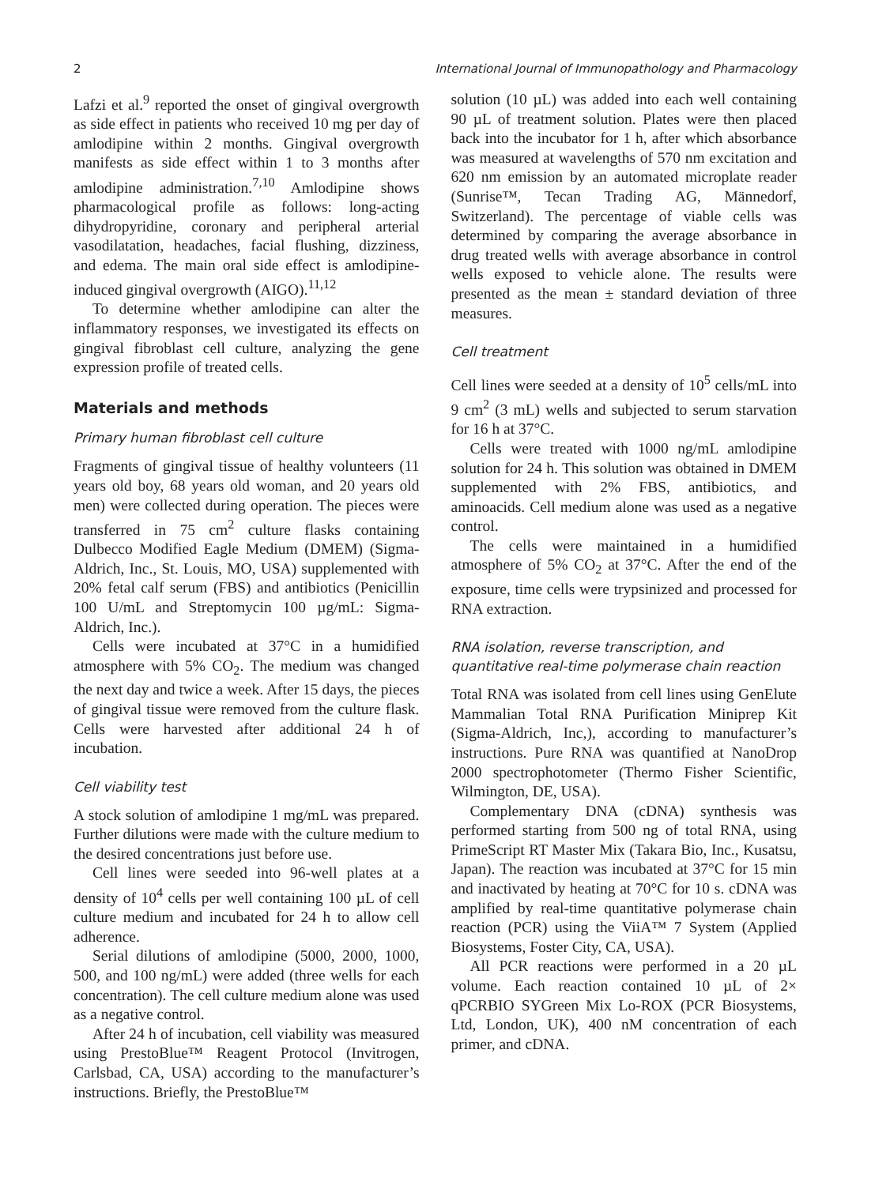2 International Journal of Immunopathology and Pharmacology
Lafzi et al.<sup>9</sup> reported the onset of gingival overgrowth as side effect in patients who received 10 mg per day of amlodipine within 2 months. Gingival overgrowth manifests as side effect within 1 to 3 months after amlodipine administration.<sup>7,10</sup> Amlodipine shows pharmacological profile as follows: long-acting dihydropyridine, coronary and peripheral arterial vasodilatation, headaches, facial flushing, dizziness, and edema. The main oral side effect is amlodipine-induced gingival overgrowth (AIGO).<sup>11,12</sup>
To determine whether amlodipine can alter the inflammatory responses, we investigated its effects on gingival fibroblast cell culture, analyzing the gene expression profile of treated cells.
Materials and methods
Primary human fibroblast cell culture
Fragments of gingival tissue of healthy volunteers (11 years old boy, 68 years old woman, and 20 years old men) were collected during operation. The pieces were transferred in 75 cm<sup>2</sup> culture flasks containing Dulbecco Modified Eagle Medium (DMEM) (Sigma-Aldrich, Inc., St. Louis, MO, USA) supplemented with 20% fetal calf serum (FBS) and antibiotics (Penicillin 100 U/mL and Streptomycin 100 µg/mL: Sigma-Aldrich, Inc.).
Cells were incubated at 37°C in a humidified atmosphere with 5% CO<sub>2</sub>. The medium was changed the next day and twice a week. After 15 days, the pieces of gingival tissue were removed from the culture flask. Cells were harvested after additional 24 h of incubation.
Cell viability test
A stock solution of amlodipine 1 mg/mL was prepared. Further dilutions were made with the culture medium to the desired concentrations just before use.
Cell lines were seeded into 96-well plates at a density of 10<sup>4</sup> cells per well containing 100 µL of cell culture medium and incubated for 24 h to allow cell adherence.
Serial dilutions of amlodipine (5000, 2000, 1000, 500, and 100 ng/mL) were added (three wells for each concentration). The cell culture medium alone was used as a negative control.
After 24 h of incubation, cell viability was measured using PrestoBlue™ Reagent Protocol (Invitrogen, Carlsbad, CA, USA) according to the manufacturer’s instructions. Briefly, the PrestoBlue™
solution (10 µL) was added into each well containing 90 µL of treatment solution. Plates were then placed back into the incubator for 1 h, after which absorbance was measured at wavelengths of 570 nm excitation and 620 nm emission by an automated microplate reader (Sunrise™, Tecan Trading AG, Männedorf, Switzerland). The percentage of viable cells was determined by comparing the average absorbance in drug treated wells with average absorbance in control wells exposed to vehicle alone. The results were presented as the mean ± standard deviation of three measures.
Cell treatment
Cell lines were seeded at a density of 10<sup>5</sup> cells/mL into 9 cm<sup>2</sup> (3 mL) wells and subjected to serum starvation for 16 h at 37°C.
Cells were treated with 1000 ng/mL amlodipine solution for 24 h. This solution was obtained in DMEM supplemented with 2% FBS, antibiotics, and aminoacids. Cell medium alone was used as a negative control.
The cells were maintained in a humidified atmosphere of 5% CO<sub>2</sub> at 37°C. After the end of the exposure, time cells were trypsinized and processed for RNA extraction.
RNA isolation, reverse transcription, and quantitative real-time polymerase chain reaction
Total RNA was isolated from cell lines using GenElute Mammalian Total RNA Purification Miniprep Kit (Sigma-Aldrich, Inc,), according to manufacturer’s instructions. Pure RNA was quantified at NanoDrop 2000 spectrophotometer (Thermo Fisher Scientific, Wilmington, DE, USA).
Complementary DNA (cDNA) synthesis was performed starting from 500 ng of total RNA, using PrimeScript RT Master Mix (Takara Bio, Inc., Kusatsu, Japan). The reaction was incubated at 37°C for 15 min and inactivated by heating at 70°C for 10 s. cDNA was amplified by real-time quantitative polymerase chain reaction (PCR) using the ViiA™ 7 System (Applied Biosystems, Foster City, CA, USA).
All PCR reactions were performed in a 20 µL volume. Each reaction contained 10 µL of 2× qPCRBIO SYGreen Mix Lo-ROX (PCR Biosystems, Ltd, London, UK), 400 nM concentration of each primer, and cDNA.